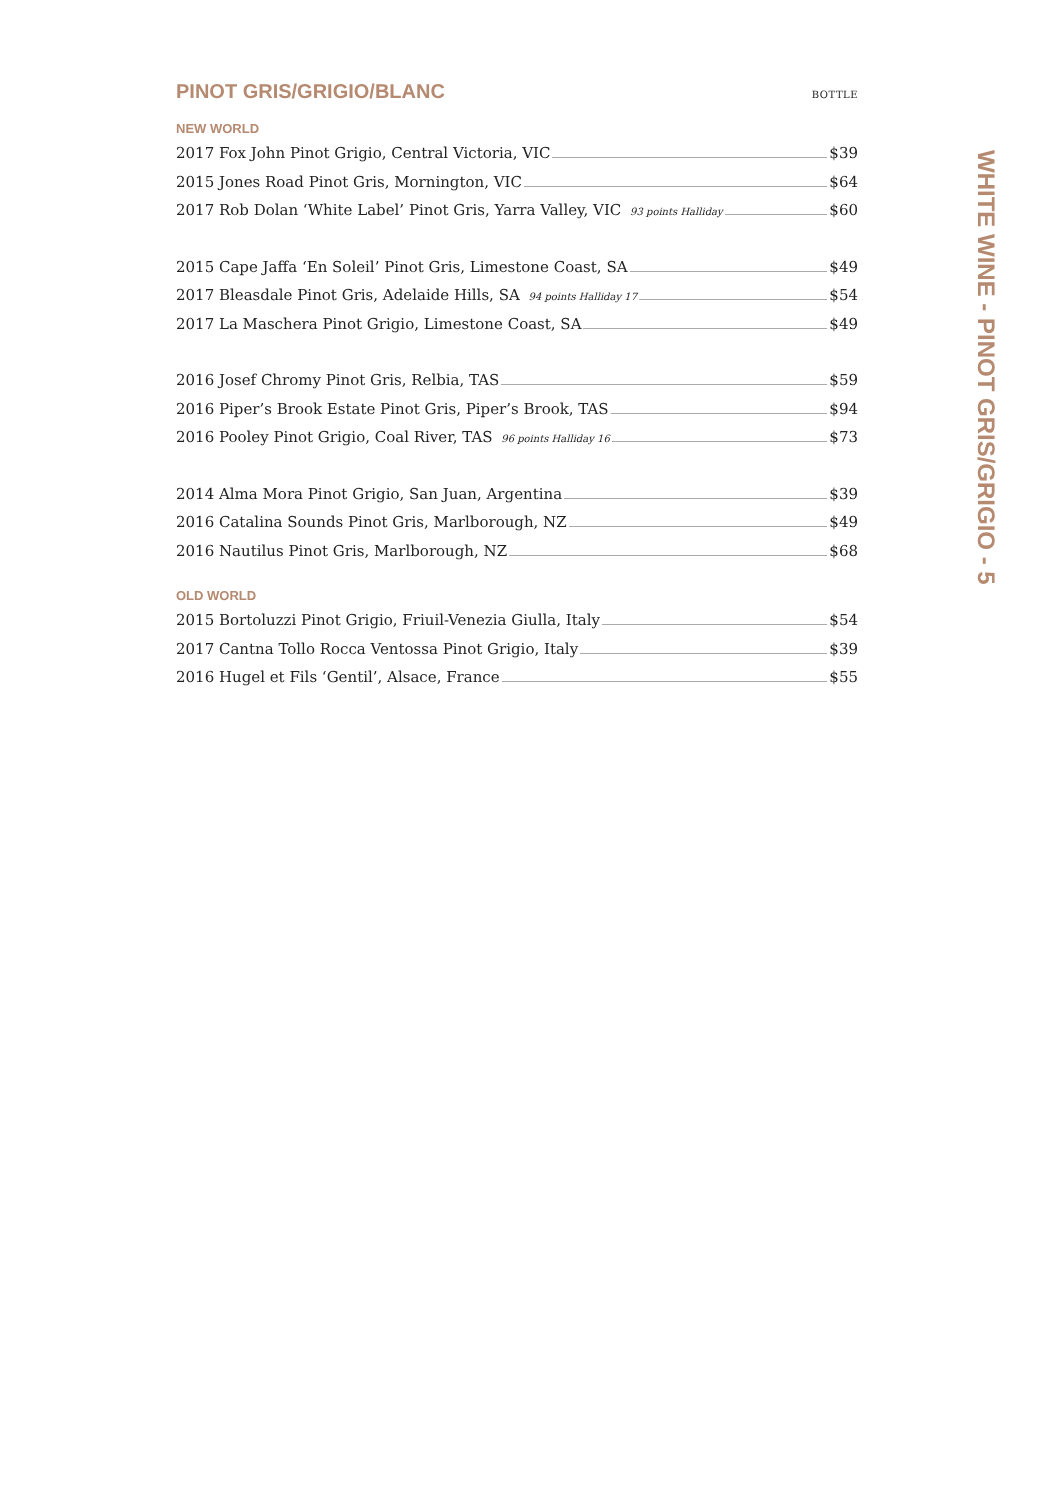PINOT GRIS/GRIGIO/BLANC
BOTTLE
NEW WORLD
2017 Fox John Pinot Grigio, Central Victoria, VIC $39
2015 Jones Road Pinot Gris, Mornington, VIC $64
2017 Rob Dolan ‘White Label’ Pinot Gris, Yarra Valley, VIC 93 points Halliday $60
2015 Cape Jaffa ‘En Soleil’ Pinot Gris, Limestone Coast, SA $49
2017 Bleasdale Pinot Gris, Adelaide Hills, SA 94 points Halliday 17 $54
2017 La Maschera Pinot Grigio, Limestone Coast, SA $49
2016 Josef Chromy Pinot Gris, Relbia, TAS $59
2016 Piper’s Brook Estate Pinot Gris, Piper’s Brook, TAS $94
2016 Pooley Pinot Grigio, Coal River, TAS 96 points Halliday 16 $73
2014 Alma Mora Pinot Grigio, San Juan, Argentina $39
2016 Catalina Sounds Pinot Gris, Marlborough, NZ $49
2016 Nautilus Pinot Gris, Marlborough, NZ $68
OLD WORLD
2015 Bortoluzzi Pinot Grigio, Friuil-Venezia Giulla, Italy $54
2017 Cantna Tollo Rocca Ventossa Pinot Grigio, Italy $39
2016 Hugel et Fils ‘Gentil’, Alsace, France $55
WHITE WINE - PINOT GRIS/GRIGIO - 5